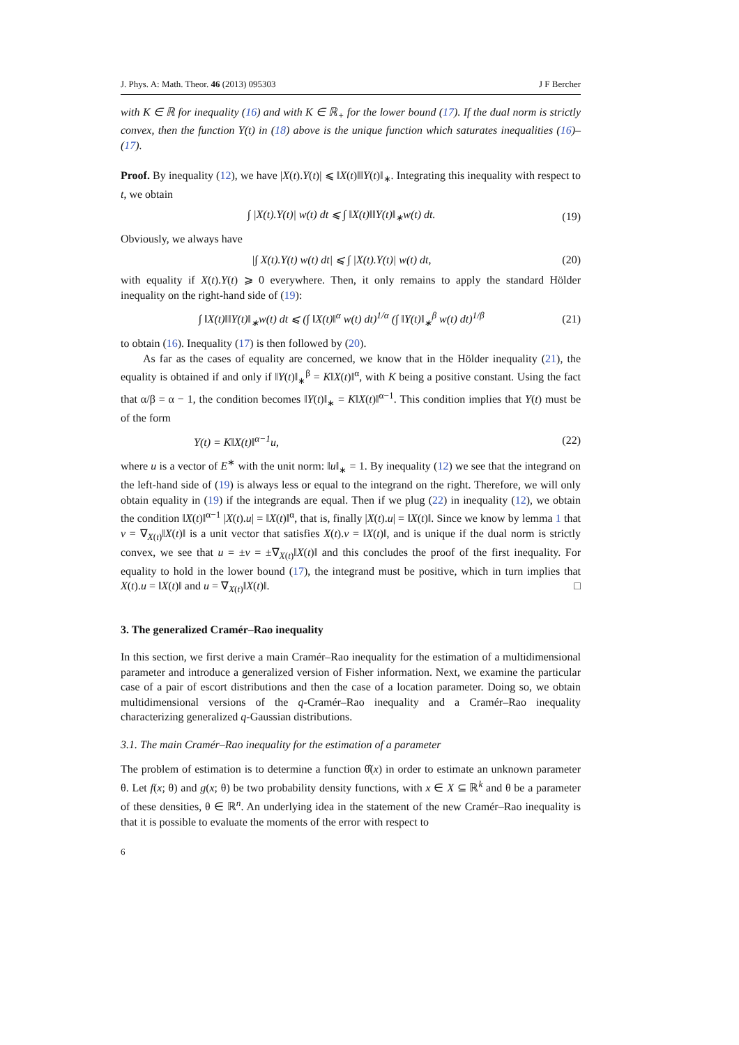J. Phys. A: Math. Theor. 46 (2013) 095303 J F Bercher
with K ∈ ℝ for inequality (16) and with K ∈ ℝ<sub>+</sub> for the lower bound (17). If the dual norm is strictly convex, then the function Y(t) in (18) above is the unique function which saturates inequalities (16)–(17).
Proof. By inequality (12), we have |X(t).Y(t)| ⩽ ‖X(t)‖‖Y(t)‖<sub>∗</sub>. Integrating this inequality with respect to t, we obtain
∫ |X(t).Y(t)| w(t) dt ⩽ ∫ ‖X(t)‖‖Y(t)‖<sub>∗</sub>w(t) dt. (19)
Obviously, we always have
|∫ X(t).Y(t) w(t) dt| ⩽ ∫ |X(t).Y(t)| w(t) dt, (20)
with equality if X(t).Y(t) ⩾ 0 everywhere. Then, it only remains to apply the standard Hölder inequality on the right-hand side of (19):
∫ ‖X(t)‖‖Y(t)‖<sub>∗</sub>w(t) dt ⩽ (∫ ‖X(t)‖<sup>α</sup> w(t) dt)<sup>1/α</sup> (∫ ‖Y(t)‖<sub>∗</sub><sup>β</sup> w(t) dt)<sup>1/β</sup> (21)
to obtain (16). Inequality (17) is then followed by (20).
As far as the cases of equality are concerned, we know that in the Hölder inequality (21), the equality is obtained if and only if ‖Y(t)‖<sub>∗</sub><sup>β</sup> = K‖X(t)‖<sup>α</sup>, with K being a positive constant. Using the fact that α/β = α − 1, the condition becomes ‖Y(t)‖<sub>∗</sub> = K‖X(t)‖<sup>α−1</sup>. This condition implies that Y(t) must be of the form
Y(t) = K‖X(t)‖<sup>α−1</sup>u, (22)
where u is a vector of E<sup>∗</sup> with the unit norm: ‖u‖<sub>∗</sub> = 1. By inequality (12) we see that the integrand on the left-hand side of (19) is always less or equal to the integrand on the right. Therefore, we will only obtain equality in (19) if the integrands are equal. Then if we plug (22) in inequality (12), we obtain the condition ‖X(t)‖<sup>α−1</sup> |X(t).u| = ‖X(t)‖<sup>α</sup>, that is, finally |X(t).u| = ‖X(t)‖. Since we know by lemma 1 that v = ∇<sub>X(t)</sub>‖X(t)‖ is a unit vector that satisfies X(t).v = ‖X(t)‖, and is unique if the dual norm is strictly convex, we see that u = ±v = ±∇<sub>X(t)</sub>‖X(t)‖ and this concludes the proof of the first inequality. For equality to hold in the lower bound (17), the integrand must be positive, which in turn implies that X(t).u = ‖X(t)‖ and u = ∇<sub>X(t)</sub>‖X(t)‖. □
3. The generalized Cramér–Rao inequality
In this section, we first derive a main Cramér–Rao inequality for the estimation of a multidimensional parameter and introduce a generalized version of Fisher information. Next, we examine the particular case of a pair of escort distributions and then the case of a location parameter. Doing so, we obtain multidimensional versions of the q-Cramér–Rao inequality and a Cramér–Rao inequality characterizing generalized q-Gaussian distributions.
3.1. The main Cramér–Rao inequality for the estimation of a parameter
The problem of estimation is to determine a function θ̂(x) in order to estimate an unknown parameter θ. Let f(x; θ) and g(x; θ) be two probability density functions, with x ∈ X ⊆ ℝ<sup>k</sup> and θ be a parameter of these densities, θ ∈ ℝ<sup>n</sup>. An underlying idea in the statement of the new Cramér–Rao inequality is that it is possible to evaluate the moments of the error with respect to
6